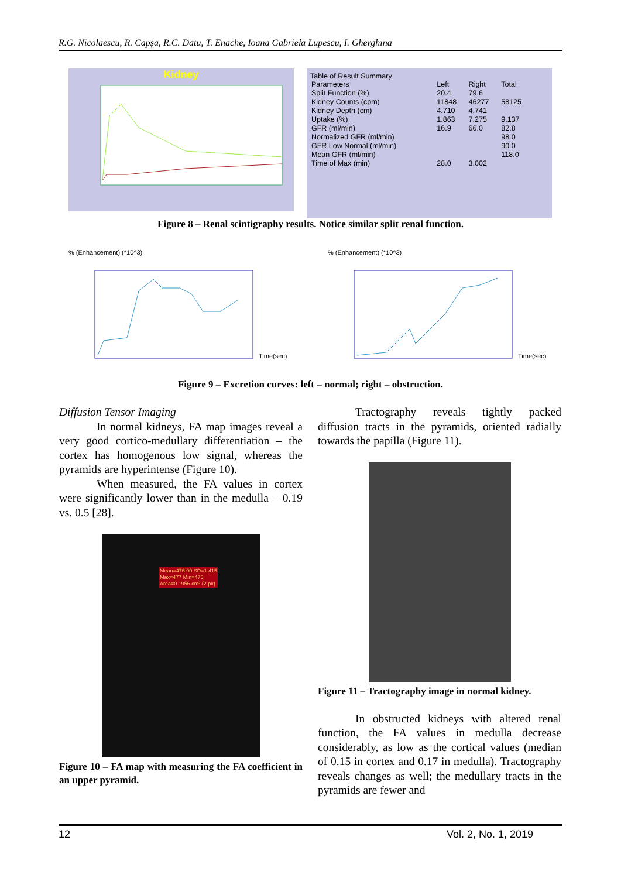R.G. Nicolaescu, R. Capșa, R.C. Datu, T. Enache, Ioana Gabriela Lupescu, I. Gherghina
Kidney
Table of Result Summary
| Parameters | Left | Right | Total |
| --- | --- | --- | --- |
| Split Function (%) | 20.4 | 79.6 | |
| Kidney Counts (cpm) | 11848 | 46277 | 58125 |
| Kidney Depth (cm) | 4.710 | 4.741 | |
| Uptake (%) | 1.863 | 7.275 | 9.137 |
| GFR (ml/min) | 16.9 | 66.0 | 82.8 |
| Normalized GFR (ml/min) | | | 98.0 |
| GFR Low Normal (ml/min) | | | 90.0 |
| Mean GFR (ml/min) | | | 118.0 |
| Time of Max (min) | 28.0 | 3.002 | |
Figure 8 – Renal scintigraphy results. Notice similar split renal function.
% (Enhancement) (*10^3)
Time(sec)
% (Enhancement) (*10^3)
Time(sec)
Figure 9 – Excretion curves: left – normal; right – obstruction.
Diffusion Tensor Imaging
In normal kidneys, FA map images reveal a very good cortico-medullary differentiation – the cortex has homogenous low signal, whereas the pyramids are hyperintense (Figure 10).
When measured, the FA values in cortex were significantly lower than in the medulla – 0.19 vs. 0.5 [28].
Mean=476.00 SD=1.415
Max=477 Min=475
Area=0.1956 cm² (2 px)
Figure 10 – FA map with measuring the FA coefficient in an upper pyramid.
Tractography reveals tightly packed diffusion tracts in the pyramids, oriented radially towards the papilla (Figure 11).
Figure 11 – Tractography image in normal kidney.
In obstructed kidneys with altered renal function, the FA values in medulla decrease considerably, as low as the cortical values (median of 0.15 in cortex and 0.17 in medulla). Tractography reveals changes as well; the medullary tracts in the pyramids are fewer and
12 Vol. 2, No. 1, 2019